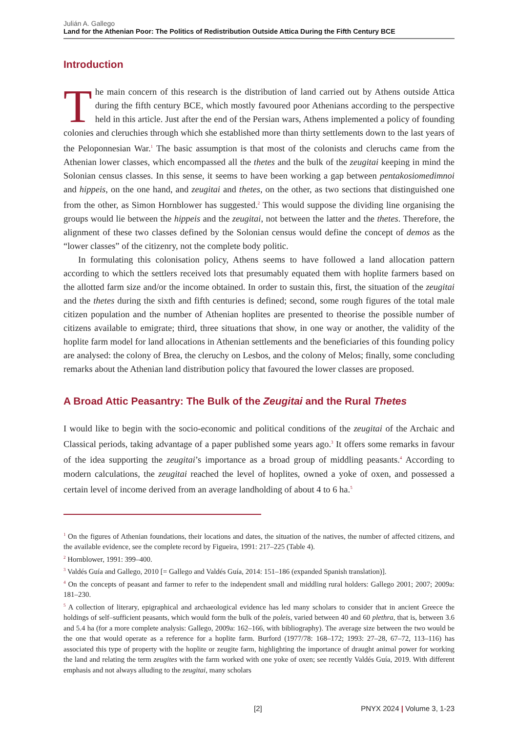Julián A. Gallego
Land for the Athenian Poor: The Politics of Redistribution Outside Attica During the Fifth Century BCE
Introduction
The main concern of this research is the distribution of land carried out by Athens outside Attica during the fifth century BCE, which mostly favoured poor Athenians according to the perspective held in this article. Just after the end of the Persian wars, Athens implemented a policy of founding colonies and cleruchies through which she established more than thirty settlements down to the last years of the Peloponnesian War.<sup>1</sup> The basic assumption is that most of the colonists and cleruchs came from the Athenian lower classes, which encompassed all the thetes and the bulk of the zeugitai keeping in mind the Solonian census classes. In this sense, it seems to have been working a gap between pentakosiomedimnoi and hippeis, on the one hand, and zeugitai and thetes, on the other, as two sections that distinguished one from the other, as Simon Hornblower has suggested.<sup>2</sup> This would suppose the dividing line organising the groups would lie between the hippeis and the zeugitai, not between the latter and the thetes. Therefore, the alignment of these two classes defined by the Solonian census would define the concept of demos as the “lower classes” of the citizenry, not the complete body politic.
In formulating this colonisation policy, Athens seems to have followed a land allocation pattern according to which the settlers received lots that presumably equated them with hoplite farmers based on the allotted farm size and/or the income obtained. In order to sustain this, first, the situation of the zeugitai and the thetes during the sixth and fifth centuries is defined; second, some rough figures of the total male citizen population and the number of Athenian hoplites are presented to theorise the possible number of citizens available to emigrate; third, three situations that show, in one way or another, the validity of the hoplite farm model for land allocations in Athenian settlements and the beneficiaries of this founding policy are analysed: the colony of Brea, the cleruchy on Lesbos, and the colony of Melos; finally, some concluding remarks about the Athenian land distribution policy that favoured the lower classes are proposed.
A Broad Attic Peasantry: The Bulk of the Zeugitai and the Rural Thetes
I would like to begin with the socio-economic and political conditions of the zeugitai of the Archaic and Classical periods, taking advantage of a paper published some years ago.<sup>3</sup> It offers some remarks in favour of the idea supporting the zeugitai’s importance as a broad group of middling peasants.<sup>4</sup> According to modern calculations, the zeugitai reached the level of hoplites, owned a yoke of oxen, and possessed a certain level of income derived from an average landholding of about 4 to 6 ha.<sup>5</sup>
<sup>1</sup> On the figures of Athenian foundations, their locations and dates, the situation of the natives, the number of affected citizens, and the available evidence, see the complete record by Figueira, 1991: 217–225 (Table 4).
<sup>2</sup> Hornblower, 1991: 399–400.
<sup>3</sup> Valdés Guía and Gallego, 2010 [= Gallego and Valdés Guía, 2014: 151–186 (expanded Spanish translation)].
<sup>4</sup> On the concepts of peasant and farmer to refer to the independent small and middling rural holders: Gallego 2001; 2007; 2009a: 181–230.
<sup>5</sup> A collection of literary, epigraphical and archaeological evidence has led many scholars to consider that in ancient Greece the holdings of self–sufficient peasants, which would form the bulk of the poleis, varied between 40 and 60 plethra, that is, between 3.6 and 5.4 ha (for a more complete analysis: Gallego, 2009a: 162–166, with bibliography). The average size between the two would be the one that would operate as a reference for a hoplite farm. Burford (1977/78: 168–172; 1993: 27–28, 67–72, 113–116) has associated this type of property with the hoplite or zeugite farm, highlighting the importance of draught animal power for working the land and relating the term zeugites with the farm worked with one yoke of oxen; see recently Valdés Guía, 2019. With different emphasis and not always alluding to the zeugitai, many scholars
[2] PNYX 2024 | Volume 3, 1-23